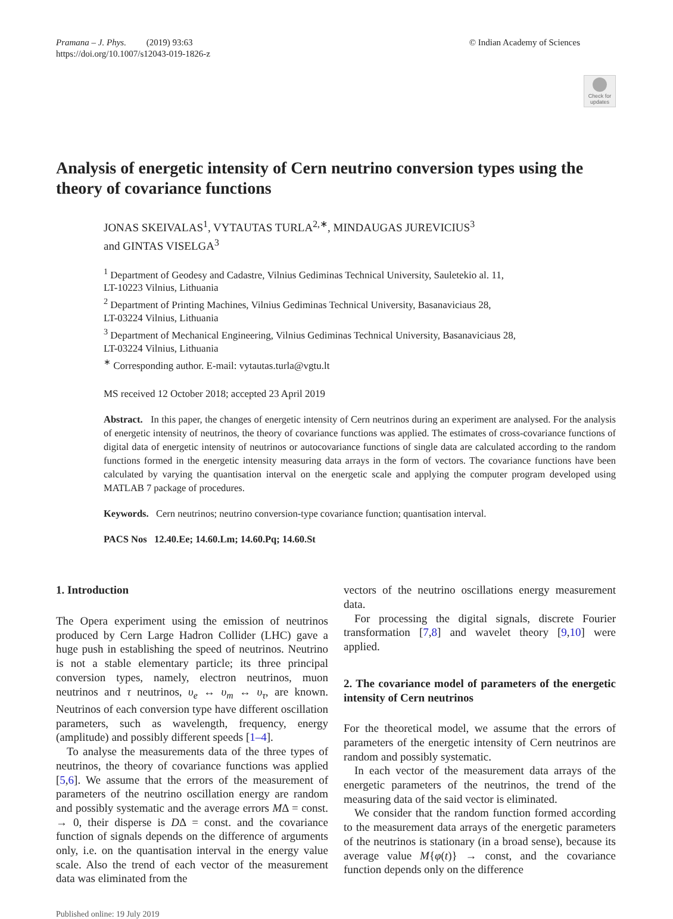Pramana – J. Phys. (2019) 93:63
https://doi.org/10.1007/s12043-019-1826-z
© Indian Academy of Sciences
Check for updates
Analysis of energetic intensity of Cern neutrino conversion types using the theory of covariance functions
JONAS SKEIVALAS<sup>1</sup>, VYTAUTAS TURLA<sup>2,∗</sup>, MINDAUGAS JUREVICIUS<sup>3</sup>
and GINTAS VISELGA<sup>3</sup>
<sup>1</sup> Department of Geodesy and Cadastre, Vilnius Gediminas Technical University, Sauletekio al. 11,
LT-10223 Vilnius, Lithuania
<sup>2</sup> Department of Printing Machines, Vilnius Gediminas Technical University, Basanaviciaus 28,
LT-03224 Vilnius, Lithuania
<sup>3</sup> Department of Mechanical Engineering, Vilnius Gediminas Technical University, Basanaviciaus 28,
LT-03224 Vilnius, Lithuania
<sup>∗</sup> Corresponding author. E-mail: vytautas.turla@vgtu.lt
MS received 12 October 2018; accepted 23 April 2019
Abstract. In this paper, the changes of energetic intensity of Cern neutrinos during an experiment are analysed. For the analysis of energetic intensity of neutrinos, the theory of covariance functions was applied. The estimates of cross-covariance functions of digital data of energetic intensity of neutrinos or autocovariance functions of single data are calculated according to the random functions formed in the energetic intensity measuring data arrays in the form of vectors. The covariance functions have been calculated by varying the quantisation interval on the energetic scale and applying the computer program developed using MATLAB 7 package of procedures.
Keywords. Cern neutrinos; neutrino conversion-type covariance function; quantisation interval.
PACS Nos 12.40.Ee; 14.60.Lm; 14.60.Pq; 14.60.St
1. Introduction
The Opera experiment using the emission of neutrinos produced by Cern Large Hadron Collider (LHC) gave a huge push in establishing the speed of neutrinos. Neutrino is not a stable elementary particle; its three principal conversion types, namely, electron neutrinos, muon neutrinos and τ neutrinos, υ<sub>e</sub> ↔ υ<sub>m</sub> ↔ υ<sub>τ</sub>, are known. Neutrinos of each conversion type have different oscillation parameters, such as wavelength, frequency, energy (amplitude) and possibly different speeds [1–4].
To analyse the measurements data of the three types of neutrinos, the theory of covariance functions was applied [5,6]. We assume that the errors of the measurement of parameters of the neutrino oscillation energy are random and possibly systematic and the average errors MΔ = const. → 0, their disperse is DΔ = const. and the covariance function of signals depends on the difference of arguments only, i.e. on the quantisation interval in the energy value scale. Also the trend of each vector of the measurement data was eliminated from the
vectors of the neutrino oscillations energy measurement data.
For processing the digital signals, discrete Fourier transformation [7,8] and wavelet theory [9,10] were applied.
2. The covariance model of parameters of the energetic intensity of Cern neutrinos
For the theoretical model, we assume that the errors of parameters of the energetic intensity of Cern neutrinos are random and possibly systematic.
In each vector of the measurement data arrays of the energetic parameters of the neutrinos, the trend of the measuring data of the said vector is eliminated.
We consider that the random function formed according to the measurement data arrays of the energetic parameters of the neutrinos is stationary (in a broad sense), because its average value M{φ(t)} → const, and the covariance function depends only on the difference
Published online: 19 July 2019